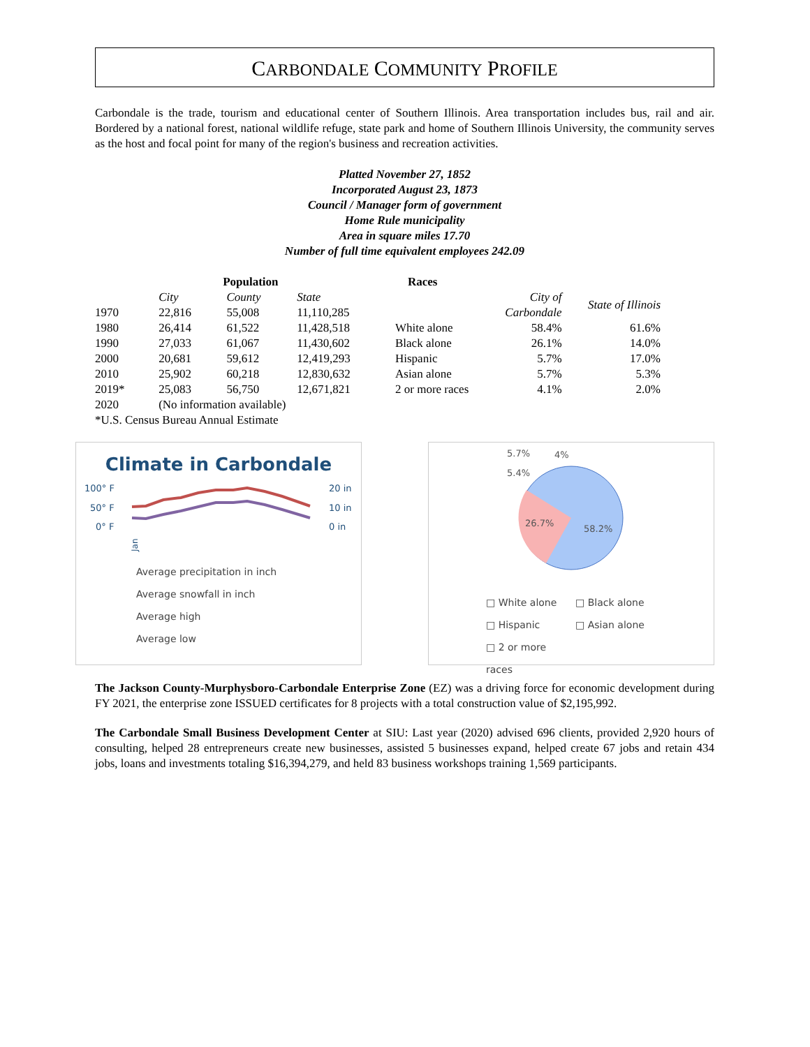CARBONDALE COMMUNITY PROFILE
Carbondale is the trade, tourism and educational center of Southern Illinois. Area transportation includes bus, rail and air. Bordered by a national forest, national wildlife refuge, state park and home of Southern Illinois University, the community serves as the host and focal point for many of the region's business and recreation activities.
Platted November 27, 1852
Incorporated August 23, 1873
Council / Manager form of government
Home Rule municipality
Area in square miles 17.70
Number of full time equivalent employees 242.09
| | Population | | |
| --- | --- | --- | --- |
| | City | County | State |
| 1970 | 22,816 | 55,008 | 11,110,285 |
| 1980 | 26,414 | 61,522 | 11,428,518 |
| 1990 | 27,033 | 61,067 | 11,430,602 |
| 2000 | 20,681 | 59,612 | 12,419,293 |
| 2010 | 25,902 | 60,218 | 12,830,632 |
| 2019* | 25,083 | 56,750 | 12,671,821 |
| 2020 | (No information available) | | |
| *U.S. Census Bureau Annual Estimate | | | |
| Races | | |
| --- | --- | --- |
| | City of Carbondale | State of Illinois |
| White alone | 58.4% | 61.6% |
| Black alone | 26.1% | 14.0% |
| Hispanic | 5.7% | 17.0% |
| Asian alone | 5.7% | 5.3% |
| 2 or more races | 4.1% | 2.0% |
Climate in Carbondale
100° F
50° F
0° F
20 in
10 in
0 in
Jan
Average precipitation in inch
Average snowfall in inch
Average high
Average low
5.7%
4%
5.4%
26.7%
58.2%
□ White alone
□ Black alone
□ Hispanic
□ Asian alone
□ 2 or more races
The Jackson County-Murphysboro-Carbondale Enterprise Zone (EZ) was a driving force for economic development during FY 2021, the enterprise zone ISSUED certificates for 8 projects with a total construction value of $2,195,992.
The Carbondale Small Business Development Center at SIU: Last year (2020) advised 696 clients, provided 2,920 hours of consulting, helped 28 entrepreneurs create new businesses, assisted 5 businesses expand, helped create 67 jobs and retain 434 jobs, loans and investments totaling $16,394,279, and held 83 business workshops training 1,569 participants.